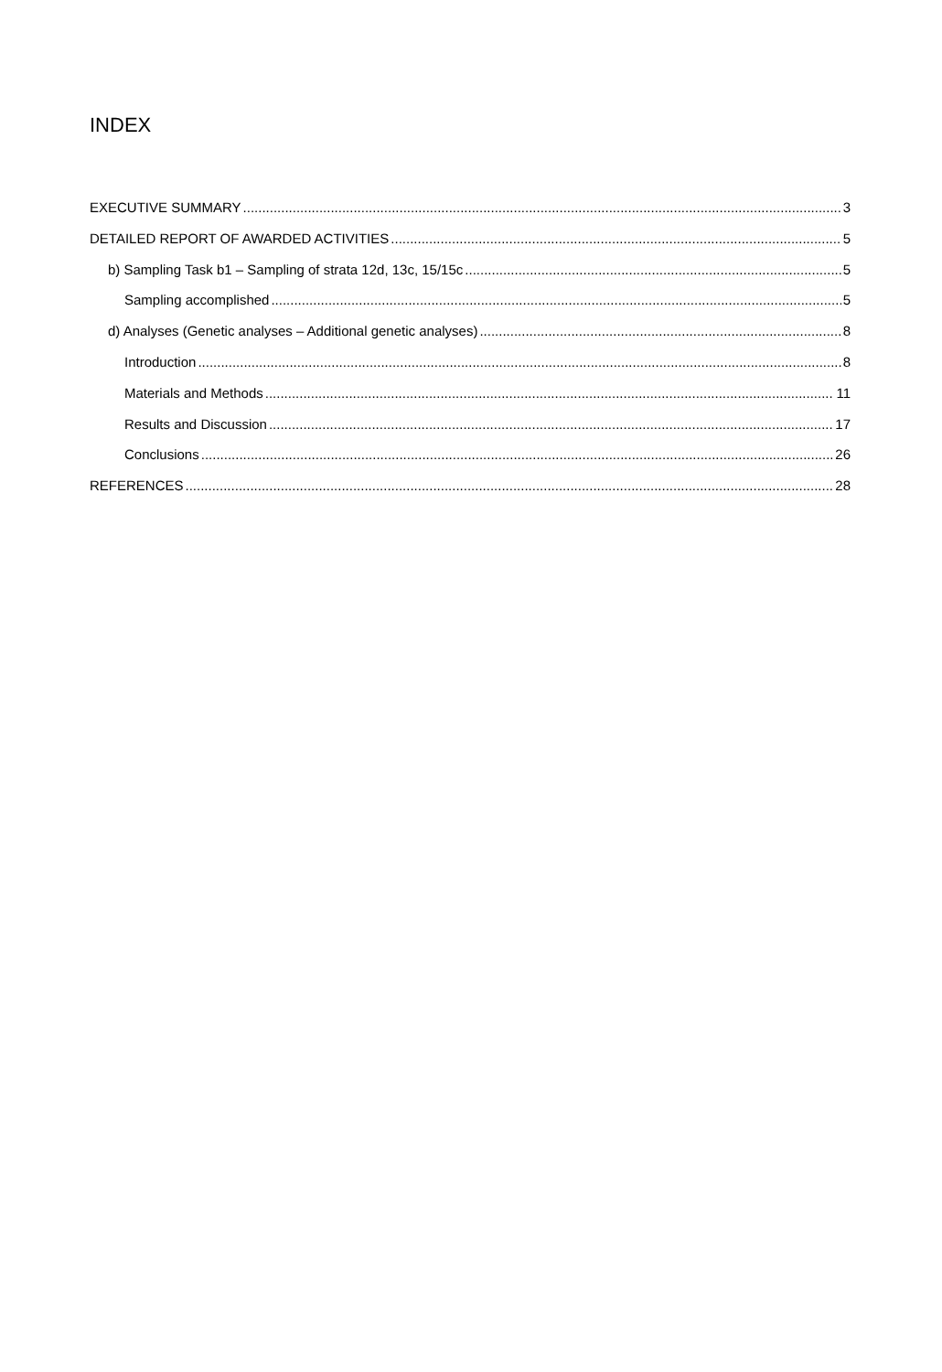INDEX
EXECUTIVE SUMMARY 3
DETAILED REPORT OF AWARDED ACTIVITIES 5
b) Sampling Task b1 – Sampling of strata 12d, 13c, 15/15c 5
Sampling accomplished 5
d) Analyses (Genetic analyses – Additional genetic analyses) 8
Introduction 8
Materials and Methods 11
Results and Discussion 17
Conclusions 26
REFERENCES 28